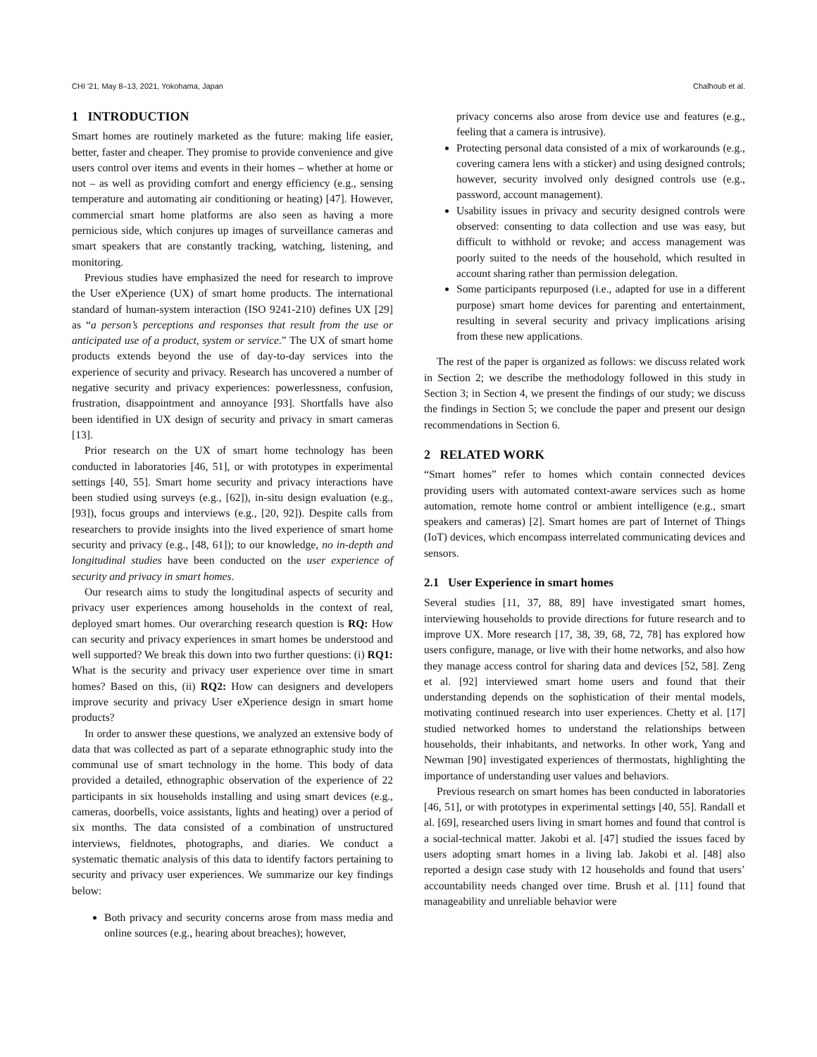CHI '21, May 8–13, 2021, Yokohama, Japan Chalhoub et al.
1 INTRODUCTION
Smart homes are routinely marketed as the future: making life easier, better, faster and cheaper. They promise to provide convenience and give users control over items and events in their homes – whether at home or not – as well as providing comfort and energy efficiency (e.g., sensing temperature and automating air conditioning or heating) [47]. However, commercial smart home platforms are also seen as having a more pernicious side, which conjures up images of surveillance cameras and smart speakers that are constantly tracking, watching, listening, and monitoring.
Previous studies have emphasized the need for research to improve the User eXperience (UX) of smart home products. The international standard of human-system interaction (ISO 9241-210) defines UX [29] as “a person’s perceptions and responses that result from the use or anticipated use of a product, system or service.” The UX of smart home products extends beyond the use of day-to-day services into the experience of security and privacy. Research has uncovered a number of negative security and privacy experiences: powerlessness, confusion, frustration, disappointment and annoyance [93]. Shortfalls have also been identified in UX design of security and privacy in smart cameras [13].
Prior research on the UX of smart home technology has been conducted in laboratories [46, 51], or with prototypes in experimental settings [40, 55]. Smart home security and privacy interactions have been studied using surveys (e.g., [62]), in-situ design evaluation (e.g., [93]), focus groups and interviews (e.g., [20, 92]). Despite calls from researchers to provide insights into the lived experience of smart home security and privacy (e.g., [48, 61]); to our knowledge, no in-depth and longitudinal studies have been conducted on the user experience of security and privacy in smart homes.
Our research aims to study the longitudinal aspects of security and privacy user experiences among households in the context of real, deployed smart homes. Our overarching research question is RQ: How can security and privacy experiences in smart homes be understood and well supported? We break this down into two further questions: (i) RQ1: What is the security and privacy user experience over time in smart homes? Based on this, (ii) RQ2: How can designers and developers improve security and privacy User eXperience design in smart home products?
In order to answer these questions, we analyzed an extensive body of data that was collected as part of a separate ethnographic study into the communal use of smart technology in the home. This body of data provided a detailed, ethnographic observation of the experience of 22 participants in six households installing and using smart devices (e.g., cameras, doorbells, voice assistants, lights and heating) over a period of six months. The data consisted of a combination of unstructured interviews, fieldnotes, photographs, and diaries. We conduct a systematic thematic analysis of this data to identify factors pertaining to security and privacy user experiences. We summarize our key findings below:
Both privacy and security concerns arose from mass media and online sources (e.g., hearing about breaches); however,
privacy concerns also arose from device use and features (e.g., feeling that a camera is intrusive).
Protecting personal data consisted of a mix of workarounds (e.g., covering camera lens with a sticker) and using designed controls; however, security involved only designed controls use (e.g., password, account management).
Usability issues in privacy and security designed controls were observed: consenting to data collection and use was easy, but difficult to withhold or revoke; and access management was poorly suited to the needs of the household, which resulted in account sharing rather than permission delegation.
Some participants repurposed (i.e., adapted for use in a different purpose) smart home devices for parenting and entertainment, resulting in several security and privacy implications arising from these new applications.
The rest of the paper is organized as follows: we discuss related work in Section 2; we describe the methodology followed in this study in Section 3; in Section 4, we present the findings of our study; we discuss the findings in Section 5; we conclude the paper and present our design recommendations in Section 6.
2 RELATED WORK
“Smart homes” refer to homes which contain connected devices providing users with automated context-aware services such as home automation, remote home control or ambient intelligence (e.g., smart speakers and cameras) [2]. Smart homes are part of Internet of Things (IoT) devices, which encompass interrelated communicating devices and sensors.
2.1 User Experience in smart homes
Several studies [11, 37, 88, 89] have investigated smart homes, interviewing households to provide directions for future research and to improve UX. More research [17, 38, 39, 68, 72, 78] has explored how users configure, manage, or live with their home networks, and also how they manage access control for sharing data and devices [52, 58]. Zeng et al. [92] interviewed smart home users and found that their understanding depends on the sophistication of their mental models, motivating continued research into user experiences. Chetty et al. [17] studied networked homes to understand the relationships between households, their inhabitants, and networks. In other work, Yang and Newman [90] investigated experiences of thermostats, highlighting the importance of understanding user values and behaviors.
Previous research on smart homes has been conducted in laboratories [46, 51], or with prototypes in experimental settings [40, 55]. Randall et al. [69], researched users living in smart homes and found that control is a social-technical matter. Jakobi et al. [47] studied the issues faced by users adopting smart homes in a living lab. Jakobi et al. [48] also reported a design case study with 12 households and found that users’ accountability needs changed over time. Brush et al. [11] found that manageability and unreliable behavior were